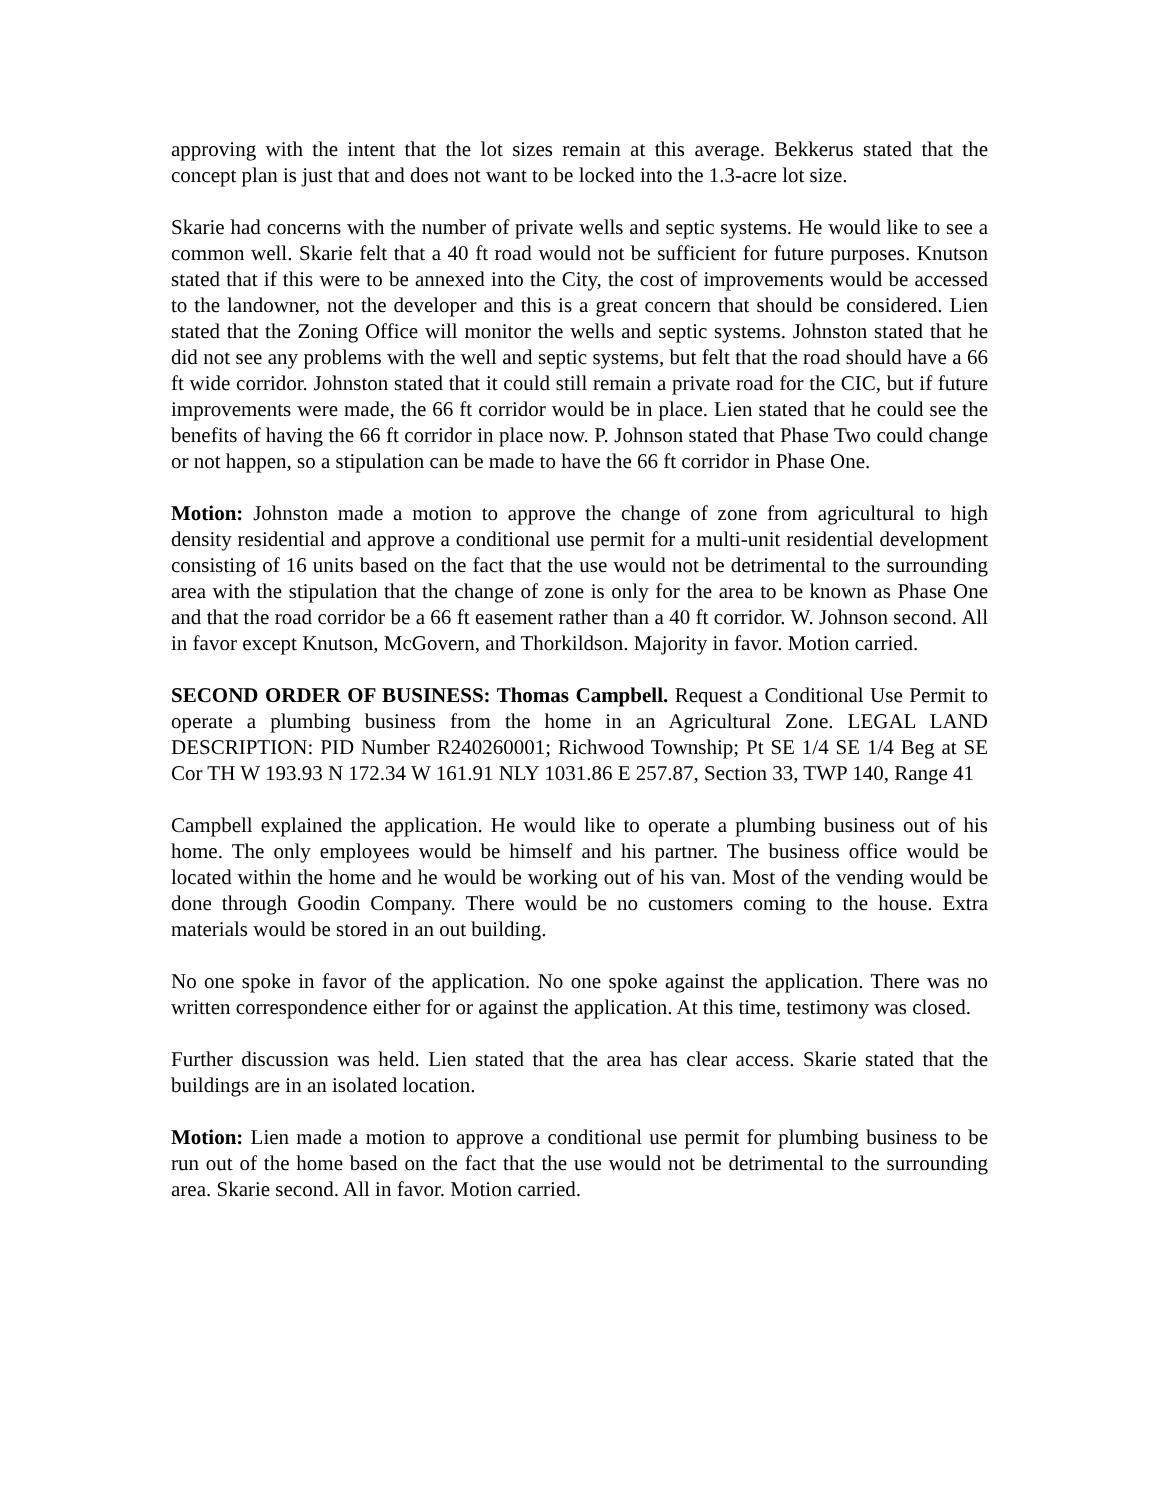approving with the intent that the lot sizes remain at this average. Bekkerus stated that the concept plan is just that and does not want to be locked into the 1.3-acre lot size.
Skarie had concerns with the number of private wells and septic systems. He would like to see a common well. Skarie felt that a 40 ft road would not be sufficient for future purposes. Knutson stated that if this were to be annexed into the City, the cost of improvements would be accessed to the landowner, not the developer and this is a great concern that should be considered. Lien stated that the Zoning Office will monitor the wells and septic systems. Johnston stated that he did not see any problems with the well and septic systems, but felt that the road should have a 66 ft wide corridor. Johnston stated that it could still remain a private road for the CIC, but if future improvements were made, the 66 ft corridor would be in place. Lien stated that he could see the benefits of having the 66 ft corridor in place now. P. Johnson stated that Phase Two could change or not happen, so a stipulation can be made to have the 66 ft corridor in Phase One.
Motion: Johnston made a motion to approve the change of zone from agricultural to high density residential and approve a conditional use permit for a multi-unit residential development consisting of 16 units based on the fact that the use would not be detrimental to the surrounding area with the stipulation that the change of zone is only for the area to be known as Phase One and that the road corridor be a 66 ft easement rather than a 40 ft corridor. W. Johnson second. All in favor except Knutson, McGovern, and Thorkildson. Majority in favor. Motion carried.
SECOND ORDER OF BUSINESS: Thomas Campbell. Request a Conditional Use Permit to operate a plumbing business from the home in an Agricultural Zone. LEGAL LAND DESCRIPTION: PID Number R240260001; Richwood Township; Pt SE 1/4 SE 1/4 Beg at SE Cor TH W 193.93 N 172.34 W 161.91 NLY 1031.86 E 257.87, Section 33, TWP 140, Range 41
Campbell explained the application. He would like to operate a plumbing business out of his home. The only employees would be himself and his partner. The business office would be located within the home and he would be working out of his van. Most of the vending would be done through Goodin Company. There would be no customers coming to the house. Extra materials would be stored in an out building.
No one spoke in favor of the application. No one spoke against the application. There was no written correspondence either for or against the application. At this time, testimony was closed.
Further discussion was held. Lien stated that the area has clear access. Skarie stated that the buildings are in an isolated location.
Motion: Lien made a motion to approve a conditional use permit for plumbing business to be run out of the home based on the fact that the use would not be detrimental to the surrounding area. Skarie second. All in favor. Motion carried.